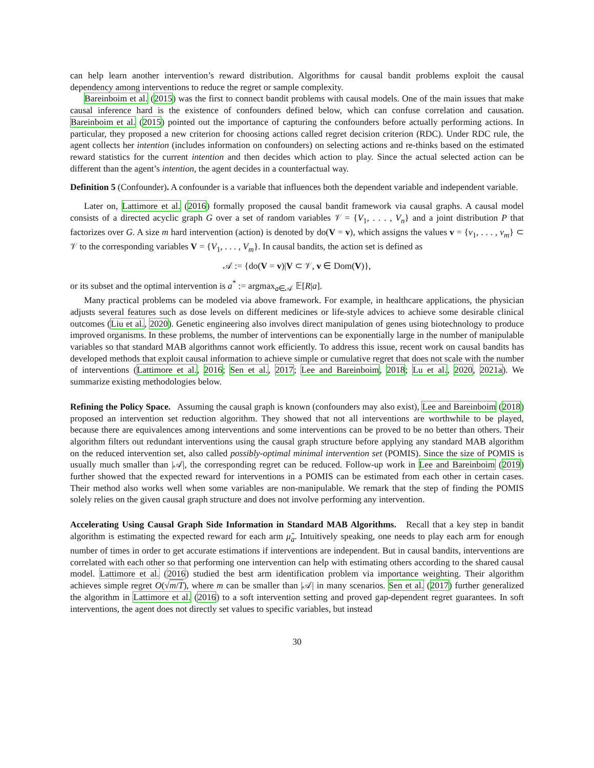can help learn another intervention’s reward distribution. Algorithms for causal bandit problems exploit the causal dependency among interventions to reduce the regret or sample complexity.
Bareinboim et al. (2015) was the first to connect bandit problems with causal models. One of the main issues that make causal inference hard is the existence of confounders defined below, which can confuse correlation and causation. Bareinboim et al. (2015) pointed out the importance of capturing the confounders before actually performing actions. In particular, they proposed a new criterion for choosing actions called regret decision criterion (RDC). Under RDC rule, the agent collects her intention (includes information on confounders) on selecting actions and re-thinks based on the estimated reward statistics for the current intention and then decides which action to play. Since the actual selected action can be different than the agent’s intention, the agent decides in a counterfactual way.
Definition 5 (Confounder). A confounder is a variable that influences both the dependent variable and independent variable.
Later on, Lattimore et al. (2016) formally proposed the causal bandit framework via causal graphs. A causal model consists of a directed acyclic graph G over a set of random variables 𝒱 = {V<sub>1</sub>, . . . , V<sub>n</sub>} and a joint distribution P that factorizes over G. A size m hard intervention (action) is denoted by do(V = v), which assigns the values v = {v<sub>1</sub>, . . . , v<sub>m</sub>} ⊂ 𝒱 to the corresponding variables V = {V<sub>1</sub>, . . . , V<sub>m</sub>}. In causal bandits, the action set is defined as
𝒜 := {do(V = v)|V ⊂ 𝒱, v ∈ Dom(V)},
or its subset and the optimal intervention is a<sup>*</sup> := argmax<sub>a∈𝒜</sub> 𝔼[R|a].
Many practical problems can be modeled via above framework. For example, in healthcare applications, the physician adjusts several features such as dose levels on different medicines or life-style advices to achieve some desirable clinical outcomes (Liu et al., 2020). Genetic engineering also involves direct manipulation of genes using biotechnology to produce improved organisms. In these problems, the number of interventions can be exponentially large in the number of manipulable variables so that standard MAB algorithms cannot work efficiently. To address this issue, recent work on causal bandits has developed methods that exploit causal information to achieve simple or cumulative regret that does not scale with the number of interventions (Lattimore et al., 2016; Sen et al., 2017; Lee and Bareinboim, 2018; Lu et al., 2020, 2021a). We summarize existing methodologies below.
Refining the Policy Space. Assuming the causal graph is known (confounders may also exist), Lee and Bareinboim (2018) proposed an intervention set reduction algorithm. They showed that not all interventions are worthwhile to be played, because there are equivalences among interventions and some interventions can be proved to be no better than others. Their algorithm filters out redundant interventions using the causal graph structure before applying any standard MAB algorithm on the reduced intervention set, also called possibly-optimal minimal intervention set (POMIS). Since the size of POMIS is usually much smaller than |𝒜|, the corresponding regret can be reduced. Follow-up work in Lee and Bareinboim (2019) further showed that the expected reward for interventions in a POMIS can be estimated from each other in certain cases. Their method also works well when some variables are non-manipulable. We remark that the step of finding the POMIS solely relies on the given causal graph structure and does not involve performing any intervention.
Accelerating Using Causal Graph Side Information in Standard MAB Algorithms. Recall that a key step in bandit algorithm is estimating the expected reward for each arm μ̂<sub>a</sub>. Intuitively speaking, one needs to play each arm for enough number of times in order to get accurate estimations if interventions are independent. But in causal bandits, interventions are correlated with each other so that performing one intervention can help with estimating others according to the shared causal model. Lattimore et al. (2016) studied the best arm identification problem via importance weighting. Their algorithm achieves simple regret O(√m/T), where m can be smaller than |𝒜| in many scenarios. Sen et al. (2017) further generalized the algorithm in Lattimore et al. (2016) to a soft intervention setting and proved gap-dependent regret guarantees. In soft interventions, the agent does not directly set values to specific variables, but instead
30